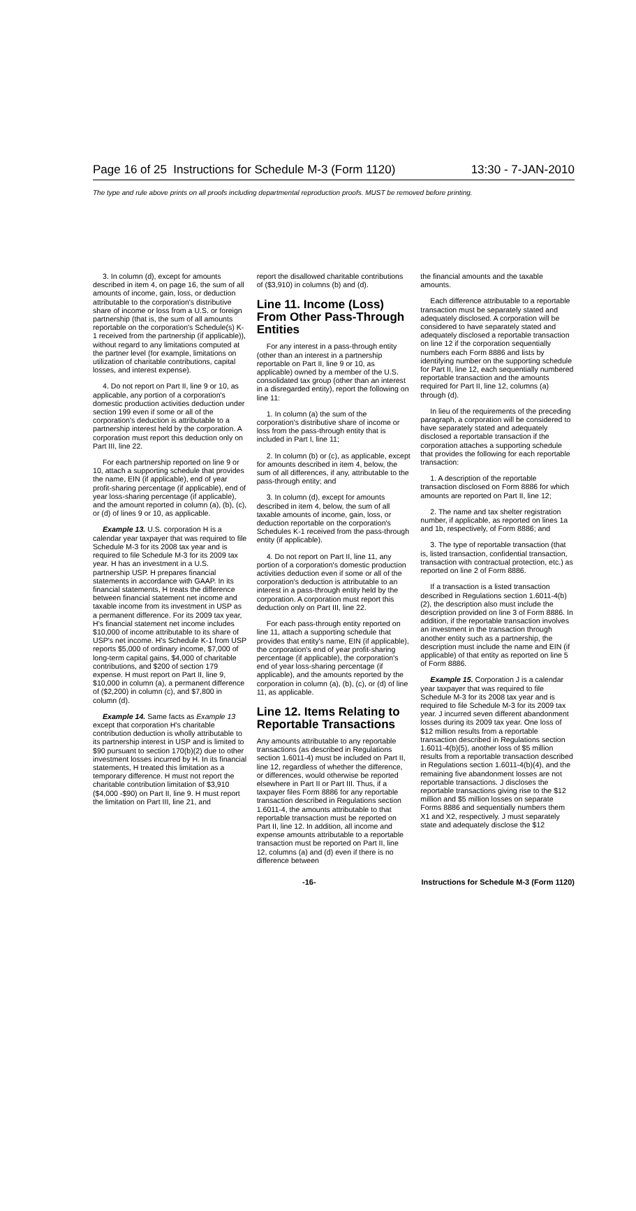Page 16 of 25 Instructions for Schedule M-3 (Form 1120) 13:30 - 7-JAN-2010
The type and rule above prints on all proofs including departmental reproduction proofs. MUST be removed before printing.
3. In column (d), except for amounts described in item 4, on page 16, the sum of all amounts of income, gain, loss, or deduction attributable to the corporation's distributive share of income or loss from a U.S. or foreign partnership (that is, the sum of all amounts reportable on the corporation's Schedule(s) K-1 received from the partnership (if applicable)), without regard to any limitations computed at the partner level (for example, limitations on utilization of charitable contributions, capital losses, and interest expense).
4. Do not report on Part II, line 9 or 10, as applicable, any portion of a corporation's domestic production activities deduction under section 199 even if some or all of the corporation's deduction is attributable to a partnership interest held by the corporation. A corporation must report this deduction only on Part III, line 22.
For each partnership reported on line 9 or 10, attach a supporting schedule that provides the name, EIN (if applicable), end of year profit-sharing percentage (if applicable), end of year loss-sharing percentage (if applicable), and the amount reported in column (a), (b), (c), or (d) of lines 9 or 10, as applicable.
Example 13. U.S. corporation H is a calendar year taxpayer that was required to file Schedule M-3 for its 2008 tax year and is required to file Schedule M-3 for its 2009 tax year. H has an investment in a U.S. partnership USP. H prepares financial statements in accordance with GAAP. In its financial statements, H treats the difference between financial statement net income and taxable income from its investment in USP as a permanent difference. For its 2009 tax year, H's financial statement net income includes $10,000 of income attributable to its share of USP's net income. H's Schedule K-1 from USP reports $5,000 of ordinary income, $7,000 of long-term capital gains, $4,000 of charitable contributions, and $200 of section 179 expense. H must report on Part II, line 9, $10,000 in column (a), a permanent difference of ($2,200) in column (c), and $7,800 in column (d).
Example 14. Same facts as Example 13 except that corporation H's charitable contribution deduction is wholly attributable to its partnership interest in USP and is limited to $90 pursuant to section 170(b)(2) due to other investment losses incurred by H. In its financial statements, H treated this limitation as a temporary difference. H must not report the charitable contribution limitation of $3,910 ($4,000 -$90) on Part II, line 9. H must report the limitation on Part III, line 21, and
report the disallowed charitable contributions of ($3,910) in columns (b) and (d).
Line 11. Income (Loss) From Other Pass-Through Entities
For any interest in a pass-through entity (other than an interest in a partnership reportable on Part II, line 9 or 10, as applicable) owned by a member of the U.S. consolidated tax group (other than an interest in a disregarded entity), report the following on line 11:
1. In column (a) the sum of the corporation's distributive share of income or loss from the pass-through entity that is included in Part I, line 11;
2. In column (b) or (c), as applicable, except for amounts described in item 4, below, the sum of all differences, if any, attributable to the pass-through entity; and
3. In column (d), except for amounts described in item 4, below, the sum of all taxable amounts of income, gain, loss, or deduction reportable on the corporation's Schedules K-1 received from the pass-through entity (if applicable).
4. Do not report on Part II, line 11, any portion of a corporation's domestic production activities deduction even if some or all of the corporation's deduction is attributable to an interest in a pass-through entity held by the corporation. A corporation must report this deduction only on Part III, line 22.
For each pass-through entity reported on line 11, attach a supporting schedule that provides that entity's name, EIN (if applicable), the corporation's end of year profit-sharing percentage (if applicable), the corporation's end of year loss-sharing percentage (if applicable), and the amounts reported by the corporation in column (a), (b), (c), or (d) of line 11, as applicable.
Line 12. Items Relating to Reportable Transactions
Any amounts attributable to any reportable transactions (as described in Regulations section 1.6011-4) must be included on Part II, line 12, regardless of whether the difference, or differences, would otherwise be reported elsewhere in Part II or Part III. Thus, if a taxpayer files Form 8886 for any reportable transaction described in Regulations section 1.6011-4, the amounts attributable to that reportable transaction must be reported on Part II, line 12. In addition, all income and expense amounts attributable to a reportable transaction must be reported on Part II, line 12, columns (a) and (d) even if there is no difference between
the financial amounts and the taxable amounts.
Each difference attributable to a reportable transaction must be separately stated and adequately disclosed. A corporation will be considered to have separately stated and adequately disclosed a reportable transaction on line 12 if the corporation sequentially numbers each Form 8886 and lists by identifying number on the supporting schedule for Part II, line 12, each sequentially numbered reportable transaction and the amounts required for Part II, line 12, columns (a) through (d).
In lieu of the requirements of the preceding paragraph, a corporation will be considered to have separately stated and adequately disclosed a reportable transaction if the corporation attaches a supporting schedule that provides the following for each reportable transaction:
1. A description of the reportable transaction disclosed on Form 8886 for which amounts are reported on Part II, line 12;
2. The name and tax shelter registration number, if applicable, as reported on lines 1a and 1b, respectively, of Form 8886; and
3. The type of reportable transaction (that is, listed transaction, confidential transaction, transaction with contractual protection, etc.) as reported on line 2 of Form 8886.
If a transaction is a listed transaction described in Regulations section 1.6011-4(b)(2), the description also must include the description provided on line 3 of Form 8886. In addition, if the reportable transaction involves an investment in the transaction through another entity such as a partnership, the description must include the name and EIN (if applicable) of that entity as reported on line 5 of Form 8886.
Example 15. Corporation J is a calendar year taxpayer that was required to file Schedule M-3 for its 2008 tax year and is required to file Schedule M-3 for its 2009 tax year. J incurred seven different abandonment losses during its 2009 tax year. One loss of $12 million results from a reportable transaction described in Regulations section 1.6011-4(b)(5), another loss of $5 million results from a reportable transaction described in Regulations section 1.6011-4(b)(4), and the remaining five abandonment losses are not reportable transactions. J discloses the reportable transactions giving rise to the $12 million and $5 million losses on separate Forms 8886 and sequentially numbers them X1 and X2, respectively. J must separately state and adequately disclose the $12
-16- Instructions for Schedule M-3 (Form 1120)